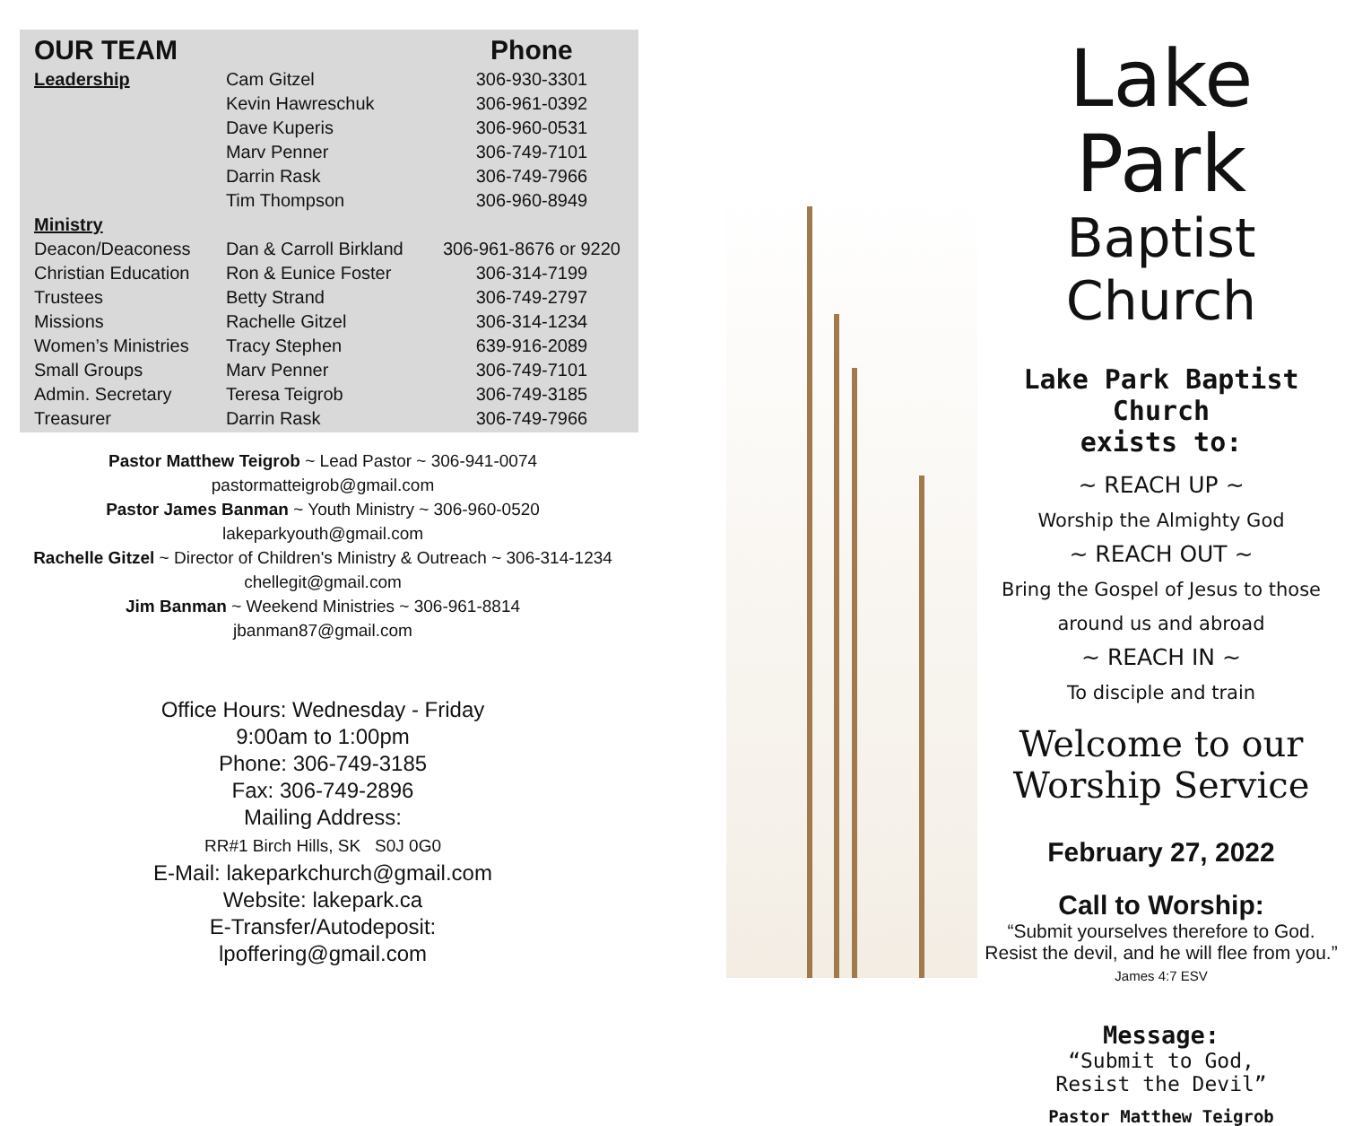| OUR TEAM | | Phone |
| --- | --- | --- |
| Leadership | Cam Gitzel | 306-930-3301 |
| | Kevin Hawreschuk | 306-961-0392 |
| | Dave Kuperis | 306-960-0531 |
| | Marv Penner | 306-749-7101 |
| | Darrin Rask | 306-749-7966 |
| | Tim Thompson | 306-960-8949 |
| Ministry | | |
| Deacon/Deaconess | Dan & Carroll Birkland | 306-961-8676 or 9220 |
| Christian Education | Ron & Eunice Foster | 306-314-7199 |
| Trustees | Betty Strand | 306-749-2797 |
| Missions | Rachelle Gitzel | 306-314-1234 |
| Women’s Ministries | Tracy Stephen | 639-916-2089 |
| Small Groups | Marv Penner | 306-749-7101 |
| Admin. Secretary | Teresa Teigrob | 306-749-3185 |
| Treasurer | Darrin Rask | 306-749-7966 |
Pastor Matthew Teigrob ~ Lead Pastor ~ 306-941-0074
pastormatteigrob@gmail.com
Pastor James Banman ~ Youth Ministry ~ 306-960-0520
lakeparkyouth@gmail.com
Rachelle Gitzel ~ Director of Children's Ministry & Outreach ~ 306-314-1234
chellegit@gmail.com
Jim Banman ~ Weekend Ministries ~ 306-961-8814
jbanman87@gmail.com
Office Hours: Wednesday - Friday
9:00am to 1:00pm
Phone: 306-749-3185
Fax: 306-749-2896
Mailing Address:
RR#1 Birch Hills, SK S0J 0G0
E-Mail: lakeparkchurch@gmail.com
Website: lakepark.ca
E-Transfer/Autodeposit:
lpoffering@gmail.com
Lake Park
Baptist Church
Lake Park Baptist Church
exists to:
~ REACH UP ~
Worship the Almighty God
~ REACH OUT ~
Bring the Gospel of Jesus to those
around us and abroad
~ REACH IN ~
To disciple and train
Welcome to our
Worship Service
February 27, 2022
Call to Worship:
“Submit yourselves therefore to God.
Resist the devil, and he will flee from you.”
James 4:7 ESV
Message:
“Submit to God,
Resist the Devil”
Pastor Matthew Teigrob